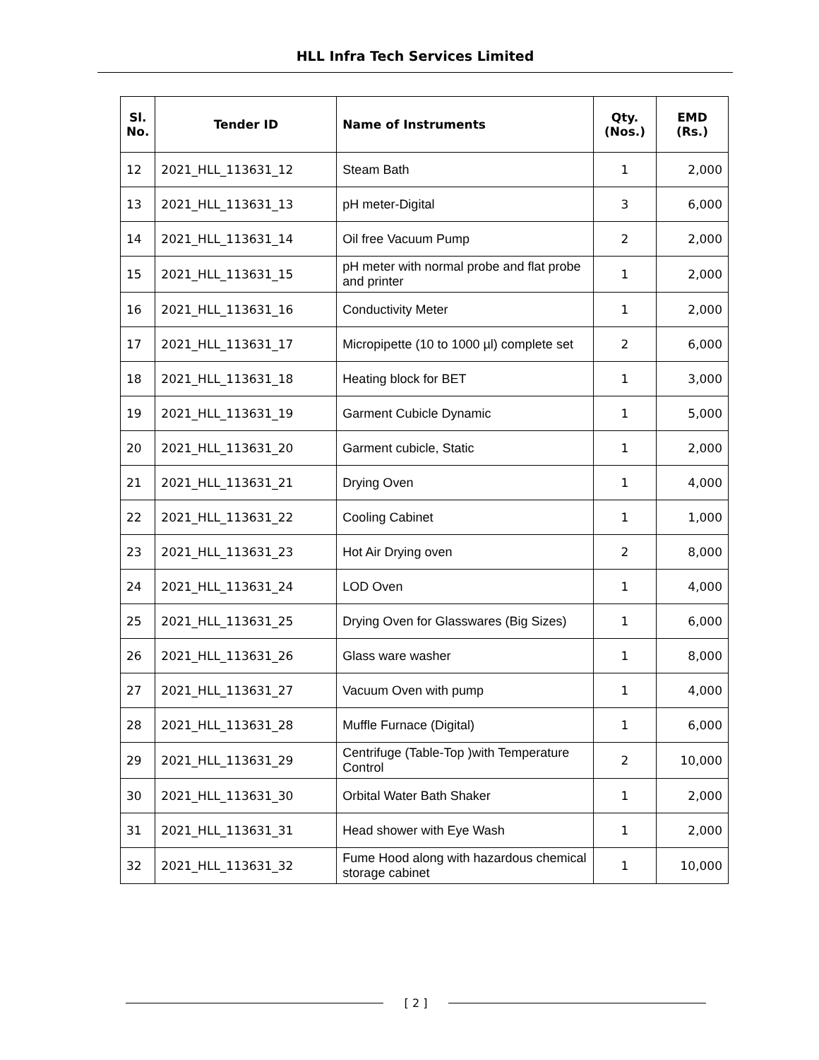HLL Infra Tech Services Limited
| Sl. No. | Tender ID | Name of Instruments | Qty. (Nos.) | EMD (Rs.) |
| --- | --- | --- | --- | --- |
| 12 | 2021_HLL_113631_12 | Steam Bath | 1 | 2,000 |
| 13 | 2021_HLL_113631_13 | pH meter-Digital | 3 | 6,000 |
| 14 | 2021_HLL_113631_14 | Oil free Vacuum Pump | 2 | 2,000 |
| 15 | 2021_HLL_113631_15 | pH meter with normal probe and flat probe and printer | 1 | 2,000 |
| 16 | 2021_HLL_113631_16 | Conductivity Meter | 1 | 2,000 |
| 17 | 2021_HLL_113631_17 | Micropipette (10 to 1000 µl) complete set | 2 | 6,000 |
| 18 | 2021_HLL_113631_18 | Heating block for BET | 1 | 3,000 |
| 19 | 2021_HLL_113631_19 | Garment Cubicle Dynamic | 1 | 5,000 |
| 20 | 2021_HLL_113631_20 | Garment cubicle, Static | 1 | 2,000 |
| 21 | 2021_HLL_113631_21 | Drying Oven | 1 | 4,000 |
| 22 | 2021_HLL_113631_22 | Cooling Cabinet | 1 | 1,000 |
| 23 | 2021_HLL_113631_23 | Hot Air Drying oven | 2 | 8,000 |
| 24 | 2021_HLL_113631_24 | LOD Oven | 1 | 4,000 |
| 25 | 2021_HLL_113631_25 | Drying Oven for Glasswares (Big Sizes) | 1 | 6,000 |
| 26 | 2021_HLL_113631_26 | Glass ware washer | 1 | 8,000 |
| 27 | 2021_HLL_113631_27 | Vacuum Oven with pump | 1 | 4,000 |
| 28 | 2021_HLL_113631_28 | Muffle Furnace (Digital) | 1 | 6,000 |
| 29 | 2021_HLL_113631_29 | Centrifuge (Table-Top )with Temperature Control | 2 | 10,000 |
| 30 | 2021_HLL_113631_30 | Orbital Water Bath Shaker | 1 | 2,000 |
| 31 | 2021_HLL_113631_31 | Head shower with Eye Wash | 1 | 2,000 |
| 32 | 2021_HLL_113631_32 | Fume Hood along with hazardous chemical storage cabinet | 1 | 10,000 |
[ 2 ]